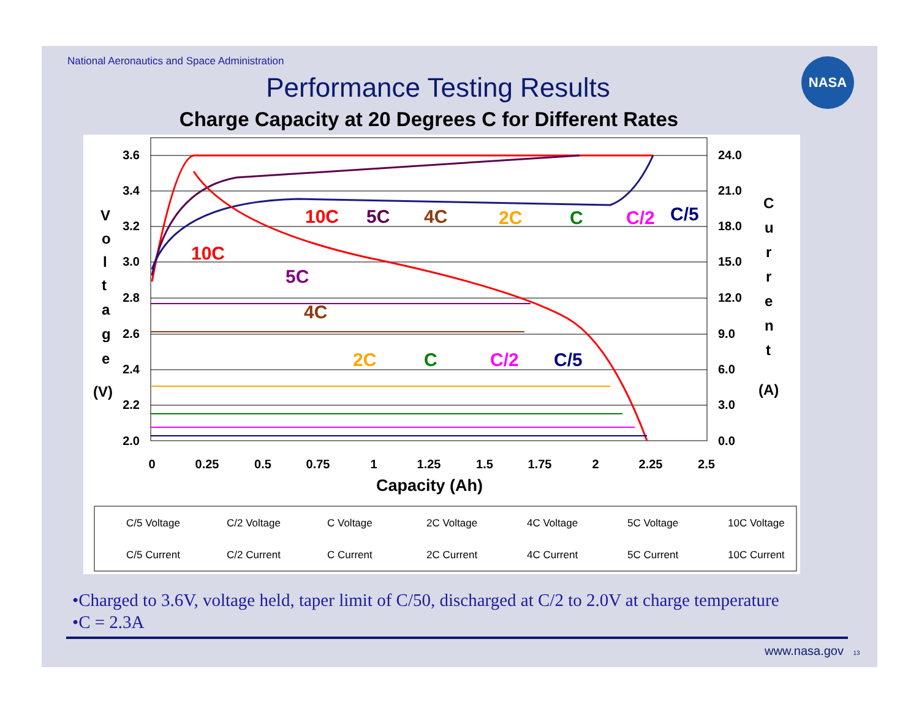National Aeronautics and Space Administration
NASA
Performance Testing Results
Charge Capacity at 20 Degrees C for Different Rates
3.6
3.4
3.2
3.0
2.8
2.6
2.4
2.2
2.0
24.0
21.0
18.0
15.0
12.0
9.0
6.0
3.0
0.0
0
0.25
0.5
0.75
1
1.25
1.5
1.75
2
2.25
2.5
Capacity (Ah)
V
o
l
t
a
g
e
(V)
C
u
r
r
e
n
t
(A)
10C
5C
4C
2C
C
C/2
C/5
10C
5C
4C
2C
C
C/2
C/5
C/5 Voltage
C/2 Voltage
C Voltage
2C Voltage
4C Voltage
5C Voltage
10C Voltage
C/5 Current
C/2 Current
C Current
2C Current
4C Current
5C Current
10C Current
•Charged to 3.6V, voltage held, taper limit of C/50, discharged at C/2 to 2.0V at charge temperature
•C = 2.3A
www.nasa.gov 13